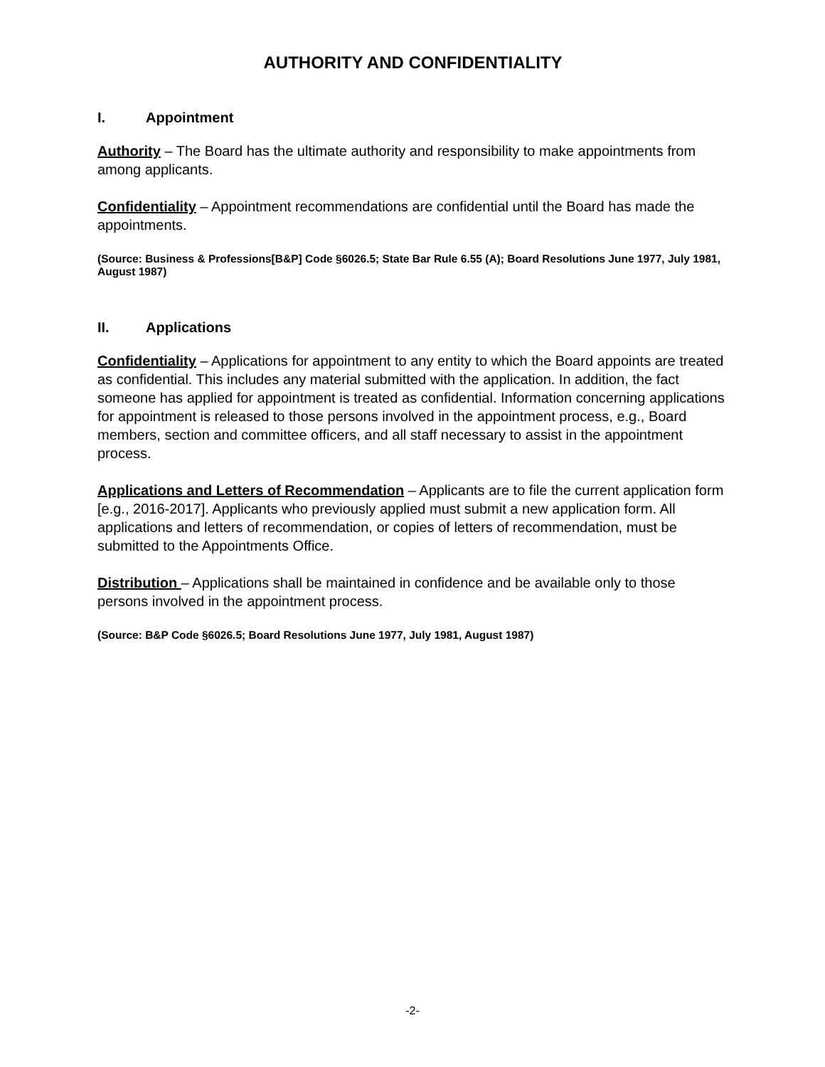AUTHORITY AND CONFIDENTIALITY
I. Appointment
Authority – The Board has the ultimate authority and responsibility to make appointments from among applicants.
Confidentiality – Appointment recommendations are confidential until the Board has made the appointments.
(Source: Business & Professions[B&P] Code §6026.5; State Bar Rule 6.55 (A); Board Resolutions June 1977, July 1981, August 1987)
II. Applications
Confidentiality – Applications for appointment to any entity to which the Board appoints are treated as confidential. This includes any material submitted with the application. In addition, the fact someone has applied for appointment is treated as confidential. Information concerning applications for appointment is released to those persons involved in the appointment process, e.g., Board members, section and committee officers, and all staff necessary to assist in the appointment process.
Applications and Letters of Recommendation – Applicants are to file the current application form [e.g., 2016-2017]. Applicants who previously applied must submit a new application form. All applications and letters of recommendation, or copies of letters of recommendation, must be submitted to the Appointments Office.
Distribution – Applications shall be maintained in confidence and be available only to those persons involved in the appointment process.
(Source: B&P Code §6026.5; Board Resolutions June 1977, July 1981, August 1987)
-2-